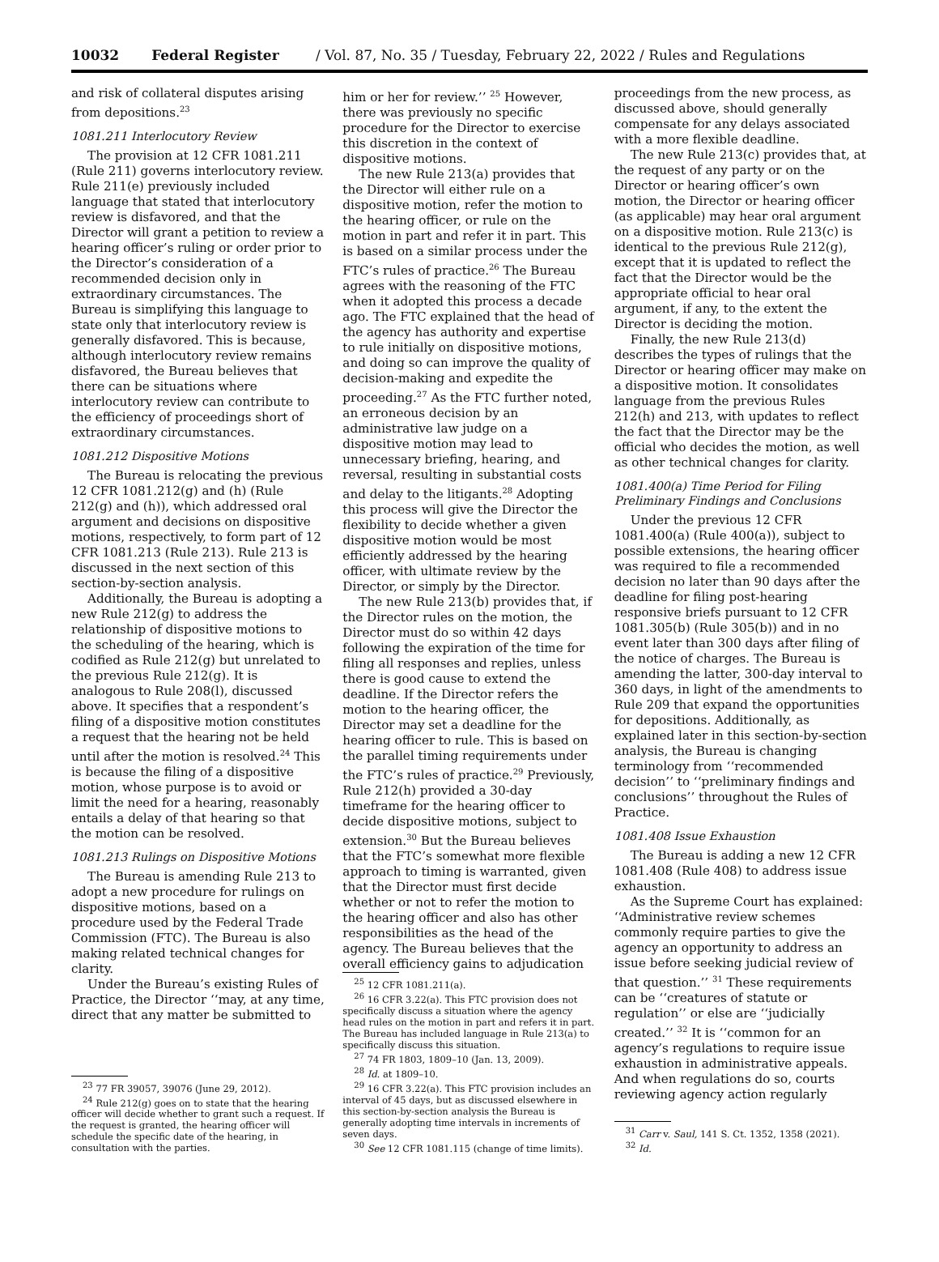10032 Federal Register / Vol. 87, No. 35 / Tuesday, February 22, 2022 / Rules and Regulations
and risk of collateral disputes arising from depositions.<sup>23</sup>
1081.211 Interlocutory Review
The provision at 12 CFR 1081.211 (Rule 211) governs interlocutory review. Rule 211(e) previously included language that stated that interlocutory review is disfavored, and that the Director will grant a petition to review a hearing officer’s ruling or order prior to the Director’s consideration of a recommended decision only in extraordinary circumstances. The Bureau is simplifying this language to state only that interlocutory review is generally disfavored. This is because, although interlocutory review remains disfavored, the Bureau believes that there can be situations where interlocutory review can contribute to the efficiency of proceedings short of extraordinary circumstances.
1081.212 Dispositive Motions
The Bureau is relocating the previous 12 CFR 1081.212(g) and (h) (Rule 212(g) and (h)), which addressed oral argument and decisions on dispositive motions, respectively, to form part of 12 CFR 1081.213 (Rule 213). Rule 213 is discussed in the next section of this section-by-section analysis.
Additionally, the Bureau is adopting a new Rule 212(g) to address the relationship of dispositive motions to the scheduling of the hearing, which is codified as Rule 212(g) but unrelated to the previous Rule 212(g). It is analogous to Rule 208(l), discussed above. It specifies that a respondent’s filing of a dispositive motion constitutes a request that the hearing not be held until after the motion is resolved.<sup>24</sup> This is because the filing of a dispositive motion, whose purpose is to avoid or limit the need for a hearing, reasonably entails a delay of that hearing so that the motion can be resolved.
1081.213 Rulings on Dispositive Motions
The Bureau is amending Rule 213 to adopt a new procedure for rulings on dispositive motions, based on a procedure used by the Federal Trade Commission (FTC). The Bureau is also making related technical changes for clarity.
Under the Bureau’s existing Rules of Practice, the Director ‘‘may, at any time, direct that any matter be submitted to
<sup>23</sup> 77 FR 39057, 39076 (June 29, 2012).
<sup>24</sup> Rule 212(g) goes on to state that the hearing officer will decide whether to grant such a request. If the request is granted, the hearing officer will schedule the specific date of the hearing, in consultation with the parties.
him or her for review.’’ <sup>25</sup> However, there was previously no specific procedure for the Director to exercise this discretion in the context of dispositive motions.
The new Rule 213(a) provides that the Director will either rule on a dispositive motion, refer the motion to the hearing officer, or rule on the motion in part and refer it in part. This is based on a similar process under the FTC’s rules of practice.<sup>26</sup> The Bureau agrees with the reasoning of the FTC when it adopted this process a decade ago. The FTC explained that the head of the agency has authority and expertise to rule initially on dispositive motions, and doing so can improve the quality of decision-making and expedite the proceeding.<sup>27</sup> As the FTC further noted, an erroneous decision by an administrative law judge on a dispositive motion may lead to unnecessary briefing, hearing, and reversal, resulting in substantial costs and delay to the litigants.<sup>28</sup> Adopting this process will give the Director the flexibility to decide whether a given dispositive motion would be most efficiently addressed by the hearing officer, with ultimate review by the Director, or simply by the Director.
The new Rule 213(b) provides that, if the Director rules on the motion, the Director must do so within 42 days following the expiration of the time for filing all responses and replies, unless there is good cause to extend the deadline. If the Director refers the motion to the hearing officer, the Director may set a deadline for the hearing officer to rule. This is based on the parallel timing requirements under the FTC’s rules of practice.<sup>29</sup> Previously, Rule 212(h) provided a 30-day timeframe for the hearing officer to decide dispositive motions, subject to extension.<sup>30</sup> But the Bureau believes that the FTC’s somewhat more flexible approach to timing is warranted, given that the Director must first decide whether or not to refer the motion to the hearing officer and also has other responsibilities as the head of the agency. The Bureau believes that the overall efficiency gains to adjudication
<sup>25</sup> 12 CFR 1081.211(a).
<sup>26</sup> 16 CFR 3.22(a). This FTC provision does not specifically discuss a situation where the agency head rules on the motion in part and refers it in part. The Bureau has included language in Rule 213(a) to specifically discuss this situation.
<sup>27</sup> 74 FR 1803, 1809–10 (Jan. 13, 2009).
<sup>28</sup> Id. at 1809–10.
<sup>29</sup> 16 CFR 3.22(a). This FTC provision includes an interval of 45 days, but as discussed elsewhere in this section-by-section analysis the Bureau is generally adopting time intervals in increments of seven days.
<sup>30</sup> See 12 CFR 1081.115 (change of time limits).
proceedings from the new process, as discussed above, should generally compensate for any delays associated with a more flexible deadline.
The new Rule 213(c) provides that, at the request of any party or on the Director or hearing officer’s own motion, the Director or hearing officer (as applicable) may hear oral argument on a dispositive motion. Rule 213(c) is identical to the previous Rule 212(g), except that it is updated to reflect the fact that the Director would be the appropriate official to hear oral argument, if any, to the extent the Director is deciding the motion.
Finally, the new Rule 213(d) describes the types of rulings that the Director or hearing officer may make on a dispositive motion. It consolidates language from the previous Rules 212(h) and 213, with updates to reflect the fact that the Director may be the official who decides the motion, as well as other technical changes for clarity.
1081.400(a) Time Period for Filing Preliminary Findings and Conclusions
Under the previous 12 CFR 1081.400(a) (Rule 400(a)), subject to possible extensions, the hearing officer was required to file a recommended decision no later than 90 days after the deadline for filing post-hearing responsive briefs pursuant to 12 CFR 1081.305(b) (Rule 305(b)) and in no event later than 300 days after filing of the notice of charges. The Bureau is amending the latter, 300-day interval to 360 days, in light of the amendments to Rule 209 that expand the opportunities for depositions. Additionally, as explained later in this section-by-section analysis, the Bureau is changing terminology from ‘‘recommended decision’’ to ‘‘preliminary findings and conclusions’’ throughout the Rules of Practice.
1081.408 Issue Exhaustion
The Bureau is adding a new 12 CFR 1081.408 (Rule 408) to address issue exhaustion.
As the Supreme Court has explained: ‘‘Administrative review schemes commonly require parties to give the agency an opportunity to address an issue before seeking judicial review of that question.’’ <sup>31</sup> These requirements can be ‘‘creatures of statute or regulation’’ or else are ‘‘judicially created.’’ <sup>32</sup> It is ‘‘common for an agency’s regulations to require issue exhaustion in administrative appeals. And when regulations do so, courts reviewing agency action regularly
<sup>31</sup> Carr v. Saul, 141 S. Ct. 1352, 1358 (2021).
<sup>32</sup> Id.